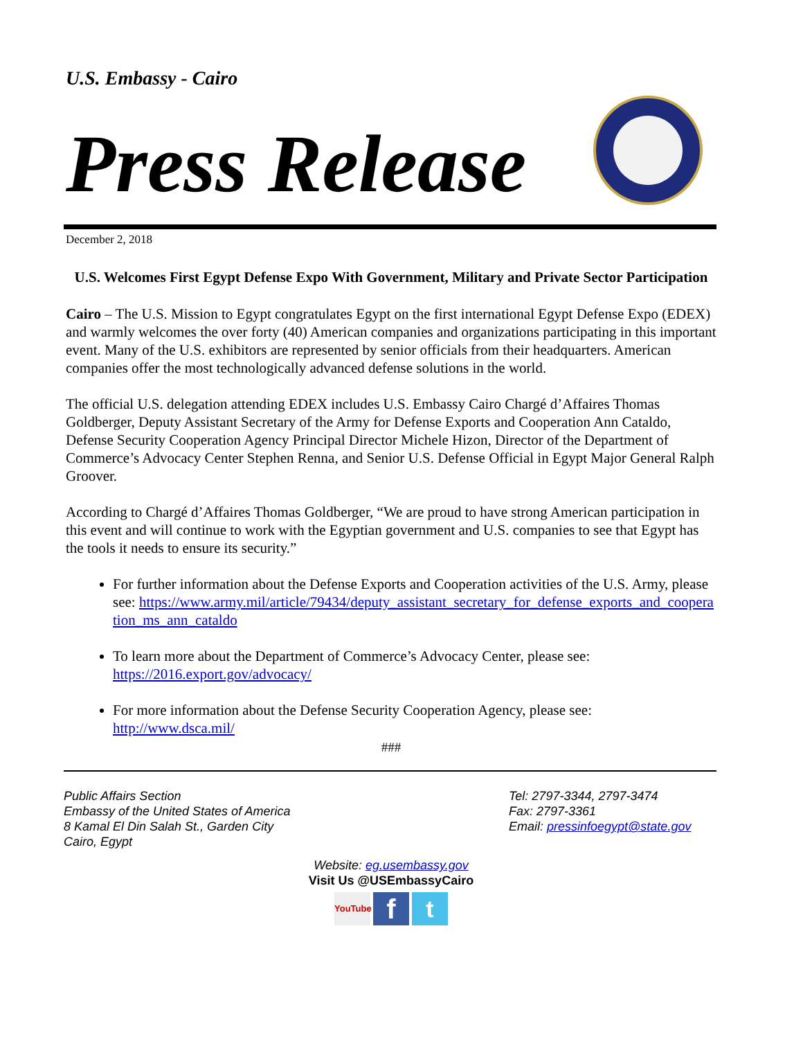U.S. Embassy - Cairo
Press Release
December 2, 2018
U.S. Welcomes First Egypt Defense Expo With Government, Military and Private Sector Participation
Cairo – The U.S. Mission to Egypt congratulates Egypt on the first international Egypt Defense Expo (EDEX) and warmly welcomes the over forty (40) American companies and organizations participating in this important event. Many of the U.S. exhibitors are represented by senior officials from their headquarters. American companies offer the most technologically advanced defense solutions in the world.
The official U.S. delegation attending EDEX includes U.S. Embassy Cairo Chargé d’Affaires Thomas Goldberger, Deputy Assistant Secretary of the Army for Defense Exports and Cooperation Ann Cataldo, Defense Security Cooperation Agency Principal Director Michele Hizon, Director of the Department of Commerce’s Advocacy Center Stephen Renna, and Senior U.S. Defense Official in Egypt Major General Ralph Groover.
According to Chargé d’Affaires Thomas Goldberger, “We are proud to have strong American participation in this event and will continue to work with the Egyptian government and U.S. companies to see that Egypt has the tools it needs to ensure its security.”
For further information about the Defense Exports and Cooperation activities of the U.S. Army, please see: https://www.army.mil/article/79434/deputy_assistant_secretary_for_defense_exports_and_cooperation_ms_ann_cataldo
To learn more about the Department of Commerce’s Advocacy Center, please see: https://2016.export.gov/advocacy/
For more information about the Defense Security Cooperation Agency, please see: http://www.dsca.mil/
###
Public Affairs Section
Embassy of the United States of America
8 Kamal El Din Salah St., Garden City
Cairo, Egypt
Tel: 2797-3344, 2797-3474
Fax: 2797-3361
Email: pressinfoegypt@state.gov
Website: eg.usembassy.gov
Visit Us @USEmbassyCairo
YouTube f t